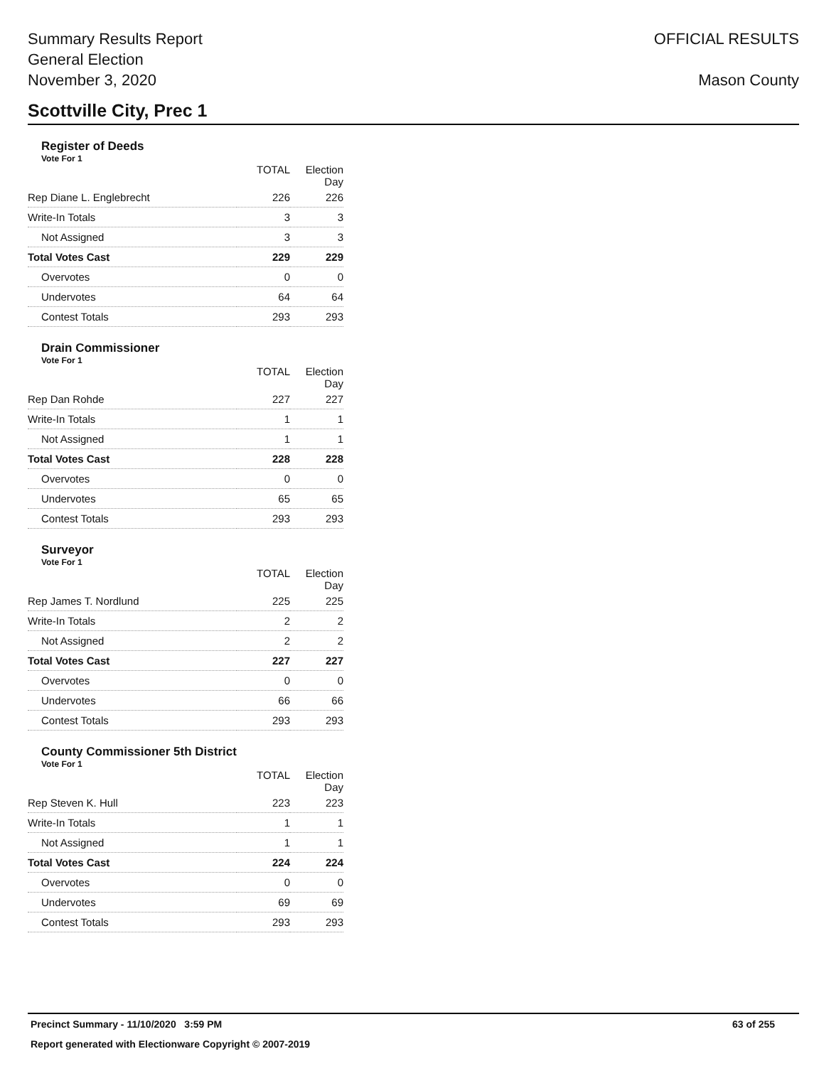Summary Results Report
General Election
November 3, 2020
OFFICIAL RESULTS
Mason County
Scottville City, Prec 1
Register of Deeds
Vote For 1
| | TOTAL | Election Day |
| --- | --- | --- |
| Rep Diane L. Englebrecht | 226 | 226 |
| Write-In Totals | 3 | 3 |
| Not Assigned | 3 | 3 |
| Total Votes Cast | 229 | 229 |
| Overvotes | 0 | 0 |
| Undervotes | 64 | 64 |
| Contest Totals | 293 | 293 |
Drain Commissioner
Vote For 1
| | TOTAL | Election Day |
| --- | --- | --- |
| Rep Dan Rohde | 227 | 227 |
| Write-In Totals | 1 | 1 |
| Not Assigned | 1 | 1 |
| Total Votes Cast | 228 | 228 |
| Overvotes | 0 | 0 |
| Undervotes | 65 | 65 |
| Contest Totals | 293 | 293 |
Surveyor
Vote For 1
| | TOTAL | Election Day |
| --- | --- | --- |
| Rep James T. Nordlund | 225 | 225 |
| Write-In Totals | 2 | 2 |
| Not Assigned | 2 | 2 |
| Total Votes Cast | 227 | 227 |
| Overvotes | 0 | 0 |
| Undervotes | 66 | 66 |
| Contest Totals | 293 | 293 |
County Commissioner 5th District
Vote For 1
| | TOTAL | Election Day |
| --- | --- | --- |
| Rep Steven K. Hull | 223 | 223 |
| Write-In Totals | 1 | 1 |
| Not Assigned | 1 | 1 |
| Total Votes Cast | 224 | 224 |
| Overvotes | 0 | 0 |
| Undervotes | 69 | 69 |
| Contest Totals | 293 | 293 |
Precinct Summary - 11/10/2020 3:59 PM 63 of 255
Report generated with Electionware Copyright © 2007-2019